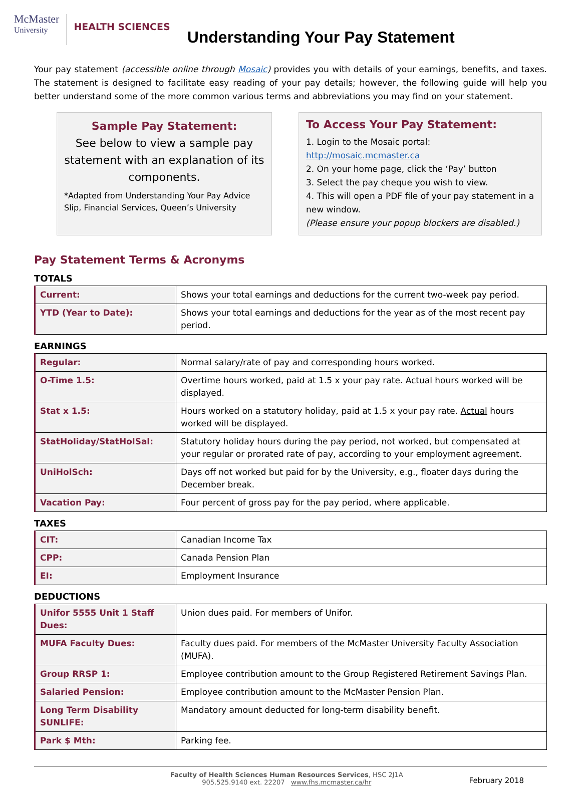McMaster
University
HEALTH SCIENCES
Understanding Your Pay Statement
Your pay statement (accessible online through Mosaic) provides you with details of your earnings, benefits, and taxes. The statement is designed to facilitate easy reading of your pay details; however, the following guide will help you better understand some of the more common various terms and abbreviations you may find on your statement.
Sample Pay Statement:
See below to view a sample pay statement with an explanation of its components.
*Adapted from Understanding Your Pay Advice Slip, Financial Services, Queen’s University
To Access Your Pay Statement:
1. Login to the Mosaic portal: http://mosaic.mcmaster.ca
2. On your home page, click the ‘Pay’ button
3. Select the pay cheque you wish to view.
4. This will open a PDF file of your pay statement in a new window.
(Please ensure your popup blockers are disabled.)
Pay Statement Terms & Acronyms
TOTALS
| Current: | Shows your total earnings and deductions for the current two-week pay period. |
| YTD (Year to Date): | Shows your total earnings and deductions for the year as of the most recent pay period. |
EARNINGS
| Regular: | Normal salary/rate of pay and corresponding hours worked. |
| O-Time 1.5: | Overtime hours worked, paid at 1.5 x your pay rate. Actual hours worked will be displayed. |
| Stat x 1.5: | Hours worked on a statutory holiday, paid at 1.5 x your pay rate. Actual hours worked will be displayed. |
| StatHoliday/StatHolSal: | Statutory holiday hours during the pay period, not worked, but compensated at your regular or prorated rate of pay, according to your employment agreement. |
| UniHolSch: | Days off not worked but paid for by the University, e.g., floater days during the December break. |
| Vacation Pay: | Four percent of gross pay for the pay period, where applicable. |
TAXES
| CIT: | Canadian Income Tax |
| CPP: | Canada Pension Plan |
| EI: | Employment Insurance |
DEDUCTIONS
| Unifor 5555 Unit 1 Staff Dues: | Union dues paid. For members of Unifor. |
| MUFA Faculty Dues: | Faculty dues paid. For members of the McMaster University Faculty Association (MUFA). |
| Group RRSP 1: | Employee contribution amount to the Group Registered Retirement Savings Plan. |
| Salaried Pension: | Employee contribution amount to the McMaster Pension Plan. |
| Long Term Disability SUNLIFE: | Mandatory amount deducted for long-term disability benefit. |
| Park $ Mth: | Parking fee. |
Faculty of Health Sciences Human Resources Services, HSC 2J1A
905.525.9140 ext. 22207 www.fhs.mcmaster.ca/hr
February 2018